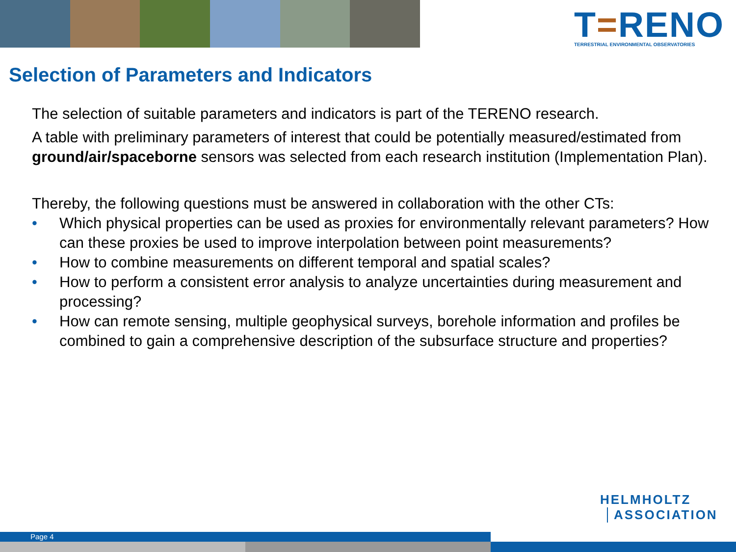T=RENO
TERRESTRIAL ENVIRONMENTAL OBSERVATORIES
Selection of Parameters and Indicators
The selection of suitable parameters and indicators is part of the TERENO research.
A table with preliminary parameters of interest that could be potentially measured/estimated from ground/air/spaceborne sensors was selected from each research institution (Implementation Plan).
Thereby, the following questions must be answered in collaboration with the other CTs:
• Which physical properties can be used as proxies for environmentally relevant parameters? How can these proxies be used to improve interpolation between point measurements?
• How to combine measurements on different temporal and spatial scales?
• How to perform a consistent error analysis to analyze uncertainties during measurement and processing?
• How can remote sensing, multiple geophysical surveys, borehole information and profiles be combined to gain a comprehensive description of the subsurface structure and properties?
HELMHOLTZ
ASSOCIATION
Page 4